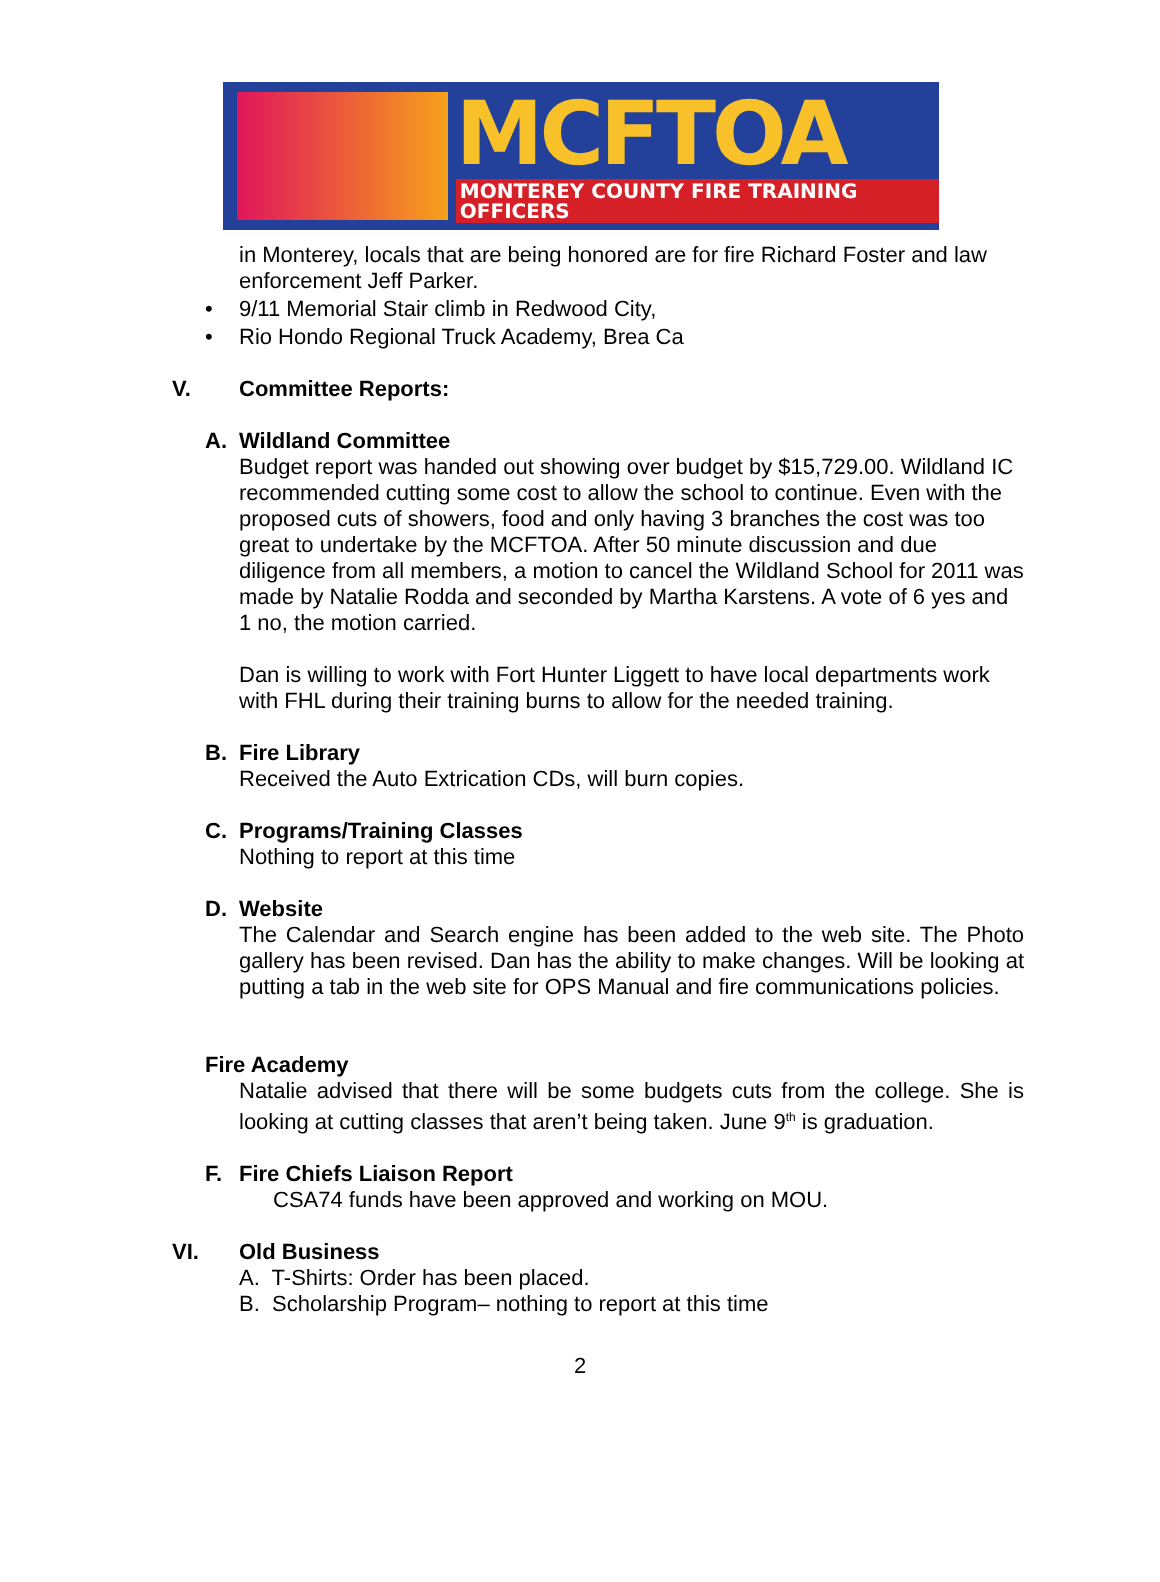MCFTOA
MONTEREY COUNTY FIRE TRAINING OFFICERS
in Monterey, locals that are being honored are for fire Richard Foster and law enforcement Jeff Parker.
• 9/11 Memorial Stair climb in Redwood City,
• Rio Hondo Regional Truck Academy, Brea Ca
V. Committee Reports:
A. Wildland Committee
Budget report was handed out showing over budget by $15,729.00. Wildland IC recommended cutting some cost to allow the school to continue. Even with the proposed cuts of showers, food and only having 3 branches the cost was too great to undertake by the MCFTOA. After 50 minute discussion and due diligence from all members, a motion to cancel the Wildland School for 2011 was made by Natalie Rodda and seconded by Martha Karstens. A vote of 6 yes and 1 no, the motion carried.
Dan is willing to work with Fort Hunter Liggett to have local departments work with FHL during their training burns to allow for the needed training.
B. Fire Library
Received the Auto Extrication CDs, will burn copies.
C. Programs/Training Classes
Nothing to report at this time
D. Website
The Calendar and Search engine has been added to the web site. The Photo gallery has been revised. Dan has the ability to make changes. Will be looking at putting a tab in the web site for OPS Manual and fire communications policies.
Fire Academy
Natalie advised that there will be some budgets cuts from the college. She is looking at cutting classes that aren’t being taken. June 9<sup>th</sup> is graduation.
F. Fire Chiefs Liaison Report
CSA74 funds have been approved and working on MOU.
VI. Old Business
A. T-Shirts: Order has been placed.
B. Scholarship Program– nothing to report at this time
2